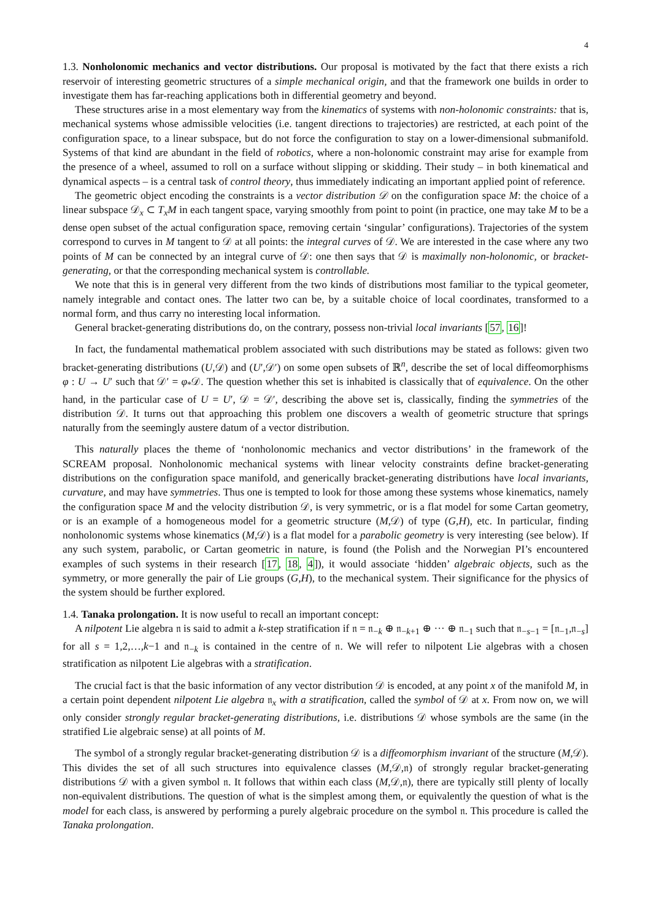4
1.3. Nonholonomic mechanics and vector distributions. Our proposal is motivated by the fact that there exists a rich reservoir of interesting geometric structures of a simple mechanical origin, and that the framework one builds in order to investigate them has far-reaching applications both in differential geometry and beyond.
These structures arise in a most elementary way from the kinematics of systems with non-holonomic constraints: that is, mechanical systems whose admissible velocities (i.e. tangent directions to trajectories) are restricted, at each point of the configuration space, to a linear subspace, but do not force the configuration to stay on a lower-dimensional submanifold. Systems of that kind are abundant in the field of robotics, where a non-holonomic constraint may arise for example from the presence of a wheel, assumed to roll on a surface without slipping or skidding. Their study – in both kinematical and dynamical aspects – is a central task of control theory, thus immediately indicating an important applied point of reference.
The geometric object encoding the constraints is a vector distribution 𝒟 on the configuration space M: the choice of a linear subspace 𝒟<sub>x</sub> ⊂ T<sub>x</sub>M in each tangent space, varying smoothly from point to point (in practice, one may take M to be a dense open subset of the actual configuration space, removing certain ‘singular’ configurations). Trajectories of the system correspond to curves in M tangent to 𝒟 at all points: the integral curves of 𝒟. We are interested in the case where any two points of M can be connected by an integral curve of 𝒟: one then says that 𝒟 is maximally non-holonomic, or bracket-generating, or that the corresponding mechanical system is controllable.
We note that this is in general very different from the two kinds of distributions most familiar to the typical geometer, namely integrable and contact ones. The latter two can be, by a suitable choice of local coordinates, transformed to a normal form, and thus carry no interesting local information.
General bracket-generating distributions do, on the contrary, possess non-trivial local invariants [57, 16]!
In fact, the fundamental mathematical problem associated with such distributions may be stated as follows: given two bracket-generating distributions (U,𝒟) and (U′,𝒟′) on some open subsets of ℝ<sup>n</sup>, describe the set of local diffeomorphisms φ : U → U′ such that 𝒟′ = φ<sub>*</sub>𝒟. The question whether this set is inhabited is classically that of equivalence. On the other hand, in the particular case of U = U′, 𝒟 = 𝒟′, describing the above set is, classically, finding the symmetries of the distribution 𝒟. It turns out that approaching this problem one discovers a wealth of geometric structure that springs naturally from the seemingly austere datum of a vector distribution.
This naturally places the theme of ‘nonholonomic mechanics and vector distributions’ in the framework of the SCREAM proposal. Nonholonomic mechanical systems with linear velocity constraints define bracket-generating distributions on the configuration space manifold, and generically bracket-generating distributions have local invariants, curvature, and may have symmetries. Thus one is tempted to look for those among these systems whose kinematics, namely the configuration space M and the velocity distribution 𝒟, is very symmetric, or is a flat model for some Cartan geometry, or is an example of a homogeneous model for a geometric structure (M,𝒟) of type (G,H), etc. In particular, finding nonholonomic systems whose kinematics (M,𝒟) is a flat model for a parabolic geometry is very interesting (see below). If any such system, parabolic, or Cartan geometric in nature, is found (the Polish and the Norwegian PI’s encountered examples of such systems in their research [17, 18, 4]), it would associate ‘hidden’ algebraic objects, such as the symmetry, or more generally the pair of Lie groups (G,H), to the mechanical system. Their significance for the physics of the system should be further explored.
1.4. Tanaka prolongation. It is now useful to recall an important concept:
A nilpotent Lie algebra 𝔫 is said to admit a k-step stratification if 𝔫 = 𝔫<sub>−k</sub> ⊕ 𝔫<sub>−k+1</sub> ⊕ ··· ⊕ 𝔫<sub>−1</sub> such that 𝔫<sub>−s−1</sub> = [𝔫<sub>−1</sub>,𝔫<sub>−s</sub>] for all s = 1,2,…,k−1 and 𝔫<sub>−k</sub> is contained in the centre of 𝔫. We will refer to nilpotent Lie algebras with a chosen stratification as nilpotent Lie algebras with a stratification.
The crucial fact is that the basic information of any vector distribution 𝒟 is encoded, at any point x of the manifold M, in a certain point dependent nilpotent Lie algebra 𝔫<sub>x</sub> with a stratification, called the symbol of 𝒟 at x. From now on, we will only consider strongly regular bracket-generating distributions, i.e. distributions 𝒟 whose symbols are the same (in the stratified Lie algebraic sense) at all points of M.
The symbol of a strongly regular bracket-generating distribution 𝒟 is a diffeomorphism invariant of the structure (M,𝒟). This divides the set of all such structures into equivalence classes (M,𝒟,𝔫) of strongly regular bracket-generating distributions 𝒟 with a given symbol 𝔫. It follows that within each class (M,𝒟,𝔫), there are typically still plenty of locally non-equivalent distributions. The question of what is the simplest among them, or equivalently the question of what is the model for each class, is answered by performing a purely algebraic procedure on the symbol 𝔫. This procedure is called the Tanaka prolongation.